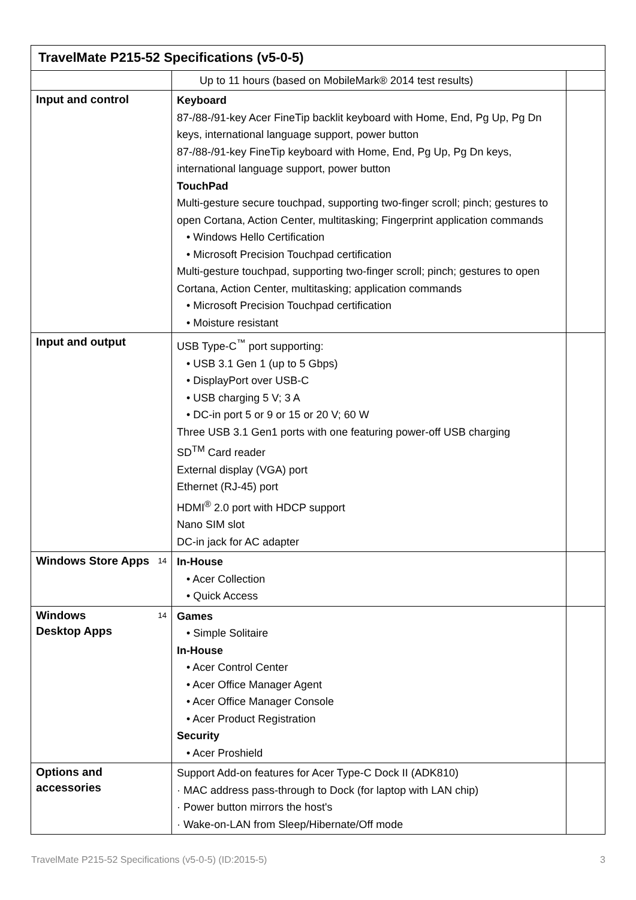| TravelMate P215-52 Specifications (v5-0-5) | | |
| | Up to 11 hours (based on MobileMark® 2014 test results) | |
| Input and control | Keyboard 87-/88-/91-key Acer FineTip backlit keyboard with Home, End, Pg Up, Pg Dn keys, international language support, power button 87-/88-/91-key FineTip keyboard with Home, End, Pg Up, Pg Dn keys, international language support, power button TouchPad Multi-gesture secure touchpad, supporting two-finger scroll; pinch; gestures to open Cortana, Action Center, multitasking; Fingerprint application commands • Windows Hello Certification • Microsoft Precision Touchpad certification Multi-gesture touchpad, supporting two-finger scroll; pinch; gestures to open Cortana, Action Center, multitasking; application commands • Microsoft Precision Touchpad certification • Moisture resistant | |
| Input and output | USB Type-C<sup>™</sup> port supporting: • USB 3.1 Gen 1 (up to 5 Gbps) • DisplayPort over USB-C • USB charging 5 V; 3 A • DC-in port 5 or 9 or 15 or 20 V; 60 W Three USB 3.1 Gen1 ports with one featuring power-off USB charging SD<sup>TM</sup> Card reader External display (VGA) port Ethernet (RJ-45) port HDMI<sup>®</sup> 2.0 port with HDCP support Nano SIM slot DC-in jack for AC adapter | |
| 14 Windows Store Apps | In-House • Acer Collection • Quick Access | |
| 14 Windows Desktop Apps | Games • Simple Solitaire In-House • Acer Control Center • Acer Office Manager Agent • Acer Office Manager Console • Acer Product Registration Security • Acer Proshield | |
| Options and accessories | Support Add-on features for Acer Type-C Dock II (ADK810) · MAC address pass-through to Dock (for laptop with LAN chip) · Power button mirrors the host's · Wake-on-LAN from Sleep/Hibernate/Off mode | |
TravelMate P215-52 Specifications (v5-0-5) (ID:2015-5) 3